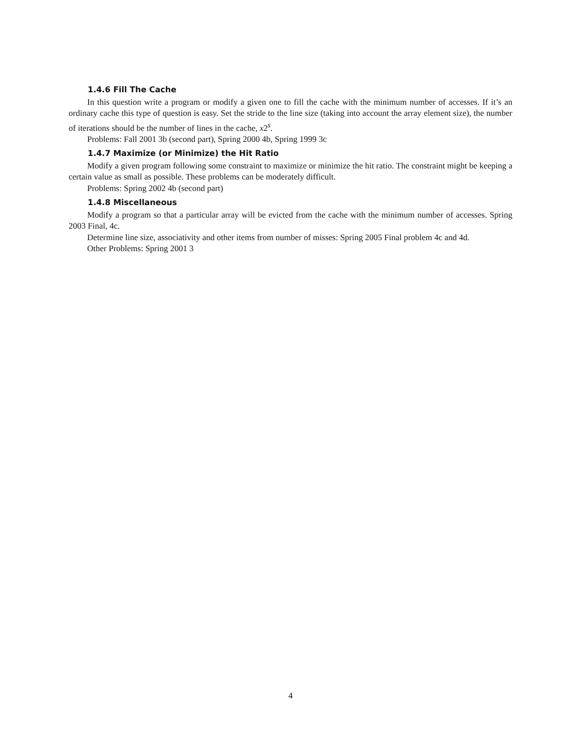1.4.6 Fill The Cache
In this question write a program or modify a given one to fill the cache with the minimum number of accesses. If it’s an ordinary cache this type of question is easy. Set the stride to the line size (taking into account the array element size), the number of iterations should be the number of lines in the cache, x2<sup>s</sup>.
Problems: Fall 2001 3b (second part), Spring 2000 4b, Spring 1999 3c
1.4.7 Maximize (or Minimize) the Hit Ratio
Modify a given program following some constraint to maximize or minimize the hit ratio. The constraint might be keeping a certain value as small as possible. These problems can be moderately difficult.
Problems: Spring 2002 4b (second part)
1.4.8 Miscellaneous
Modify a program so that a particular array will be evicted from the cache with the minimum number of accesses. Spring 2003 Final, 4c.
Determine line size, associativity and other items from number of misses: Spring 2005 Final problem 4c and 4d.
Other Problems: Spring 2001 3
4